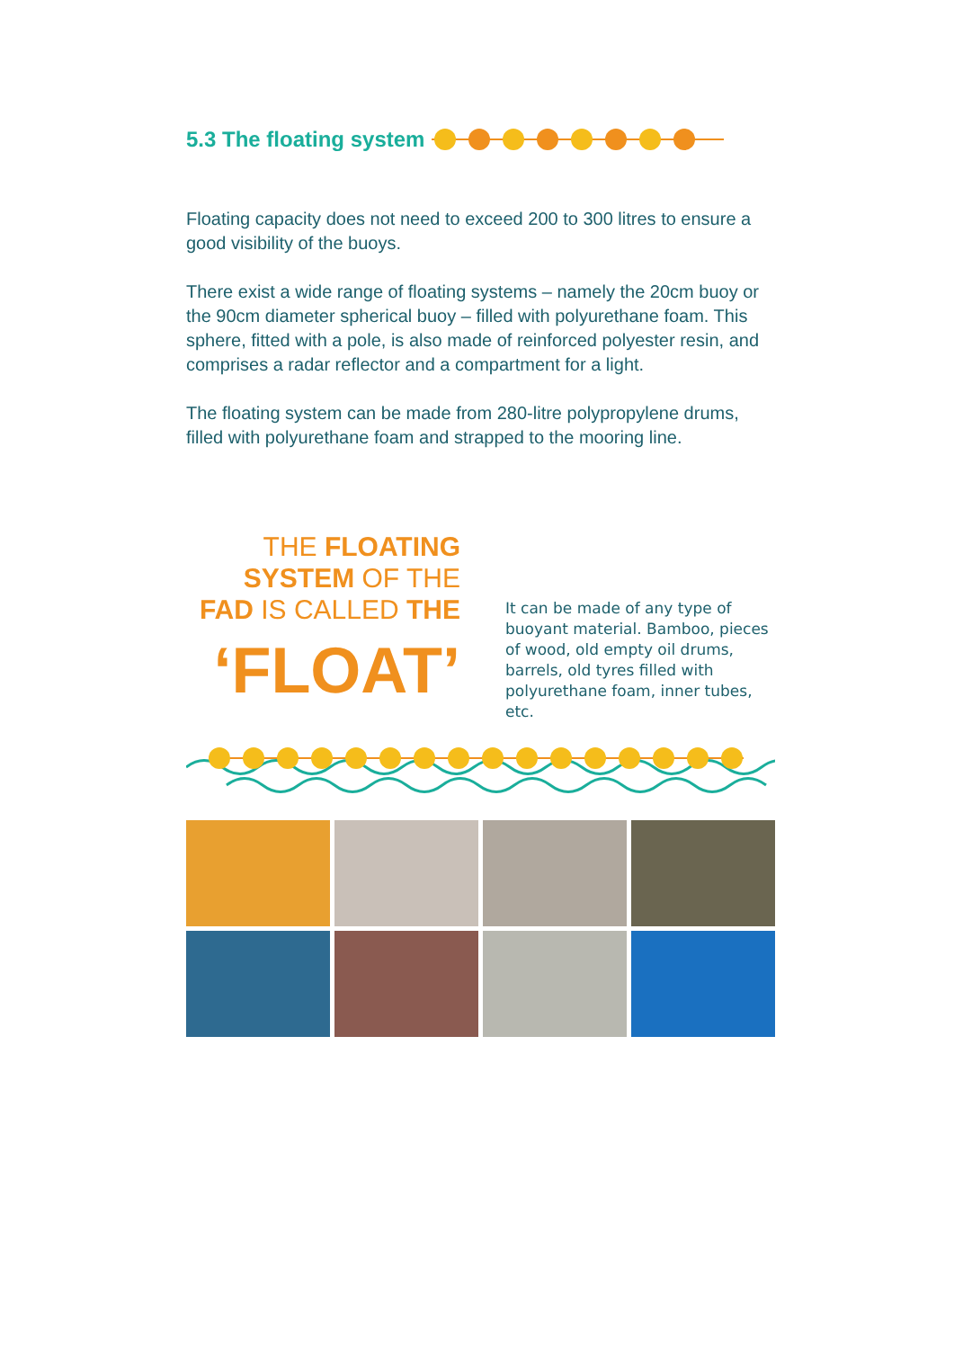5.3 The floating system
Floating capacity does not need to exceed 200 to 300 litres to ensure a good visibility of the buoys.
There exist a wide range of floating systems – namely the 20cm buoy or the 90cm diameter spherical buoy – filled with polyurethane foam. This sphere, fitted with a pole, is also made of reinforced polyester resin, and comprises a radar reflector and a compartment for a light.
The floating system can be made from 280-litre polypropylene drums, filled with polyurethane foam and strapped to the mooring line.
THE FLOATING
SYSTEM OF THE
FAD IS CALLED THE
‘FLOAT’
It can be made of any type of buoyant material. Bamboo, pieces of wood, old empty oil drums, barrels, old tyres filled with polyurethane foam, inner tubes, etc.